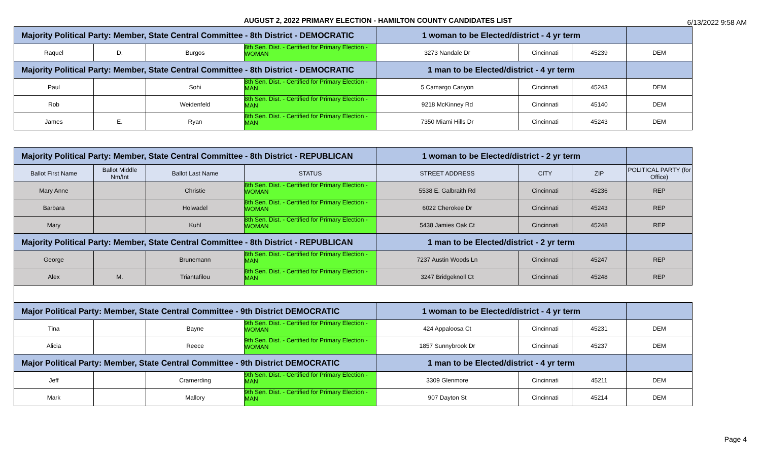AUGUST 2, 2022 PRIMARY ELECTION - HAMILTON COUNTY CANDIDATES LIST
6/13/2022 9:58 AM
| Majority Political Party: Member, State Central Committee - 8th District - DEMOCRATIC | | | | 1 woman to be Elected/district - 4 yr term | | | |
| Raquel | D. | Burgos | 8th Sen. Dist. - Certified for Primary Election - WOMAN | 3273 Nandale Dr | Cincinnati | 45239 | DEM |
| Majority Political Party: Member, State Central Committee - 8th District - DEMOCRATIC | | | | 1 man to be Elected/district - 4 yr term | | | |
| Paul | | Sohi | 8th Sen. Dist. - Certified for Primary Election - MAN | 5 Camargo Canyon | Cincinnati | 45243 | DEM |
| Rob | | Weidenfeld | 8th Sen. Dist. - Certified for Primary Election - MAN | 9218 McKinney Rd | Cincinnati | 45140 | DEM |
| James | E. | Ryan | 8th Sen. Dist. - Certified for Primary Election - MAN | 7350 Miami Hills Dr | Cincinnati | 45243 | DEM |
| Majority Political Party: Member, State Central Committee - 8th District - REPUBLICAN | | | | 1 woman to be Elected/district - 2 yr term | | | |
| Ballot First Name | Ballot Middle Nm/Int | Ballot Last Name | STATUS | STREET ADDRESS | CITY | ZIP | POLITICAL PARTY (for Office) |
| Mary Anne | | Christie | 8th Sen. Dist. - Certified for Primary Election - WOMAN | 5538 E. Galbraith Rd | Cincinnati | 45236 | REP |
| Barbara | | Holwadel | 8th Sen. Dist. - Certified for Primary Election - WOMAN | 6022 Cherokee Dr | Cincinnati | 45243 | REP |
| Mary | | Kuhl | 8th Sen. Dist. - Certified for Primary Election - WOMAN | 5438 Jamies Oak Ct | Cincinnati | 45248 | REP |
| Majority Political Party: Member, State Central Committee - 8th District - REPUBLICAN | | | | 1 man to be Elected/district - 2 yr term | | | |
| George | | Brunemann | 8th Sen. Dist. - Certified for Primary Election - MAN | 7237 Austin Woods Ln | Cincinnati | 45247 | REP |
| Alex | M. | Triantafilou | 8th Sen. Dist. - Certified for Primary Election - MAN | 3247 Bridgeknoll Ct | Cincinnati | 45248 | REP |
| Major Political Party: Member, State Central Committee - 9th District DEMOCRATIC | | | | 1 woman to be Elected/district - 4 yr term | | | |
| Tina | | Bayne | 9th Sen. Dist. - Certified for Primary Election - WOMAN | 424 Appaloosa Ct | Cincinnati | 45231 | DEM |
| Alicia | | Reece | 9th Sen. Dist. - Certified for Primary Election - WOMAN | 1857 Sunnybrook Dr | Cincinnati | 45237 | DEM |
| Major Political Party: Member, State Central Committee - 9th District DEMOCRATIC | | | | 1 man to be Elected/district - 4 yr term | | | |
| Jeff | | Cramerding | 9th Sen. Dist. - Certified for Primary Election - MAN | 3309 Glenmore | Cincinnati | 45211 | DEM |
| Mark | | Mallory | 9th Sen. Dist. - Certified for Primary Election - MAN | 907 Dayton St | Cincinnati | 45214 | DEM |
Page 4